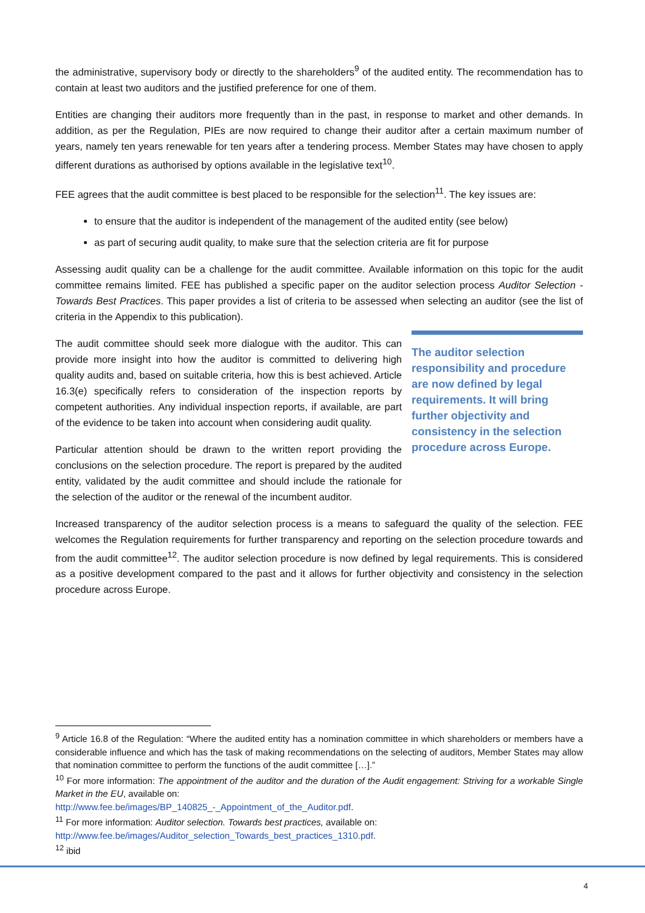the administrative, supervisory body or directly to the shareholders<sup>9</sup> of the audited entity. The recommendation has to contain at least two auditors and the justified preference for one of them.
Entities are changing their auditors more frequently than in the past, in response to market and other demands. In addition, as per the Regulation, PIEs are now required to change their auditor after a certain maximum number of years, namely ten years renewable for ten years after a tendering process. Member States may have chosen to apply different durations as authorised by options available in the legislative text<sup>10</sup>.
FEE agrees that the audit committee is best placed to be responsible for the selection<sup>11</sup>. The key issues are:
to ensure that the auditor is independent of the management of the audited entity (see below)
as part of securing audit quality, to make sure that the selection criteria are fit for purpose
Assessing audit quality can be a challenge for the audit committee. Available information on this topic for the audit committee remains limited. FEE has published a specific paper on the auditor selection process Auditor Selection - Towards Best Practices. This paper provides a list of criteria to be assessed when selecting an auditor (see the list of criteria in the Appendix to this publication).
The audit committee should seek more dialogue with the auditor. This can provide more insight into how the auditor is committed to delivering high quality audits and, based on suitable criteria, how this is best achieved. Article 16.3(e) specifically refers to consideration of the inspection reports by competent authorities. Any individual inspection reports, if available, are part of the evidence to be taken into account when considering audit quality.
Particular attention should be drawn to the written report providing the conclusions on the selection procedure. The report is prepared by the audited entity, validated by the audit committee and should include the rationale for the selection of the auditor or the renewal of the incumbent auditor.
The auditor selection responsibility and procedure are now defined by legal requirements. It will bring further objectivity and consistency in the selection procedure across Europe.
Increased transparency of the auditor selection process is a means to safeguard the quality of the selection. FEE welcomes the Regulation requirements for further transparency and reporting on the selection procedure towards and from the audit committee<sup>12</sup>. The auditor selection procedure is now defined by legal requirements. This is considered as a positive development compared to the past and it allows for further objectivity and consistency in the selection procedure across Europe.
<sup>9</sup> Article 16.8 of the Regulation: “Where the audited entity has a nomination committee in which shareholders or members have a considerable influence and which has the task of making recommendations on the selecting of auditors, Member States may allow that nomination committee to perform the functions of the audit committee […].”
<sup>10</sup> For more information: The appointment of the auditor and the duration of the Audit engagement: Striving for a workable Single Market in the EU, available on:
http://www.fee.be/images/BP_140825_-_Appointment_of_the_Auditor.pdf.
<sup>11</sup> For more information: Auditor selection. Towards best practices, available on:
http://www.fee.be/images/Auditor_selection_Towards_best_practices_1310.pdf.
<sup>12</sup> ibid
4